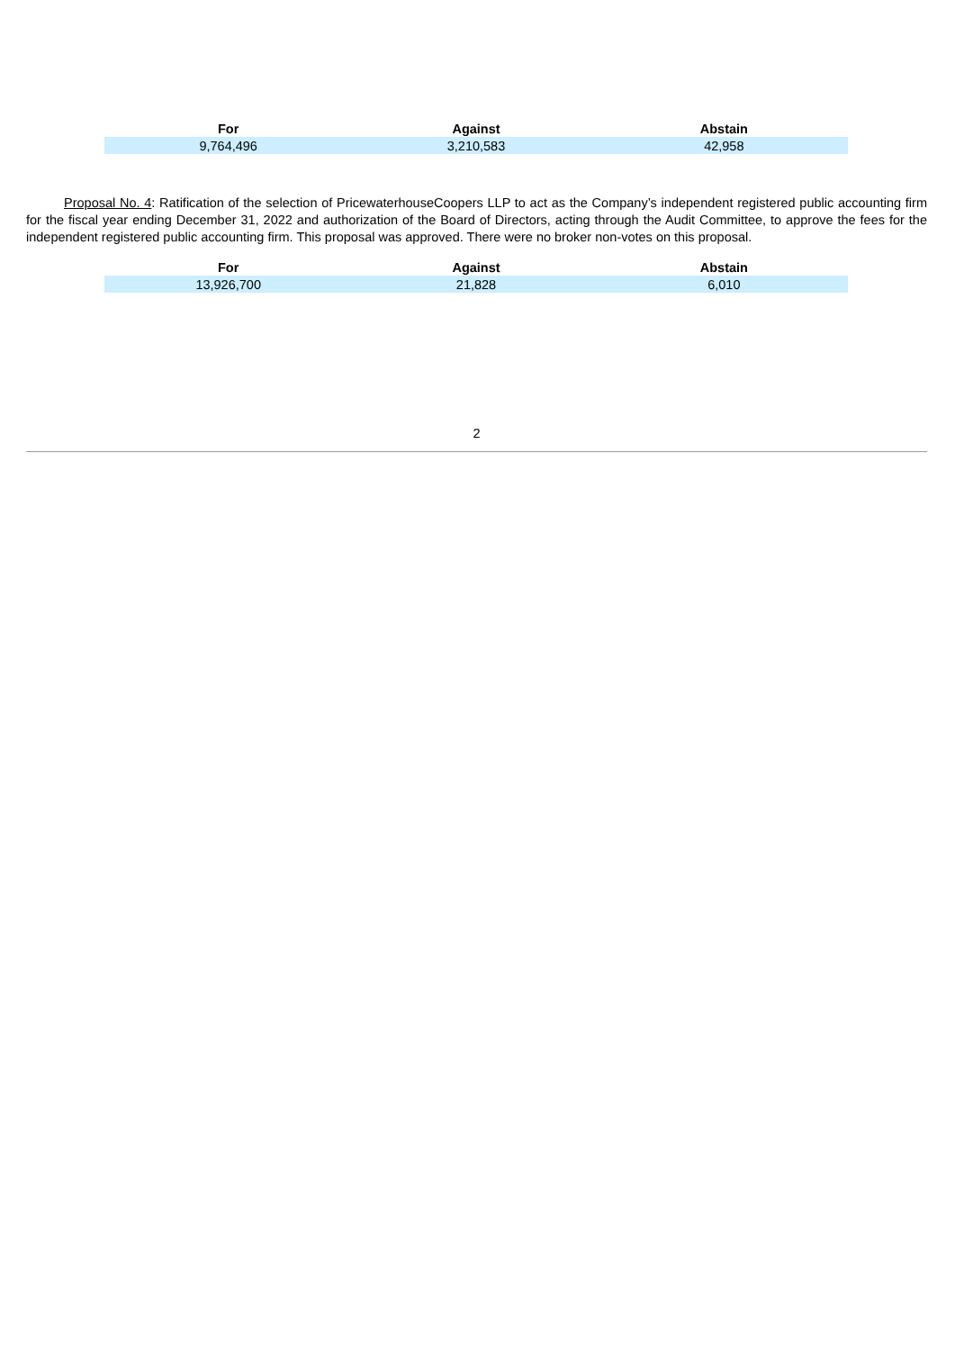| For | Against | Abstain |
| --- | --- | --- |
| 9,764,496 | 3,210,583 | 42,958 |
Proposal No. 4: Ratification of the selection of PricewaterhouseCoopers LLP to act as the Company’s independent registered public accounting firm for the fiscal year ending December 31, 2022 and authorization of the Board of Directors, acting through the Audit Committee, to approve the fees for the independent registered public accounting firm. This proposal was approved. There were no broker non-votes on this proposal.
| For | Against | Abstain |
| --- | --- | --- |
| 13,926,700 | 21,828 | 6,010 |
2